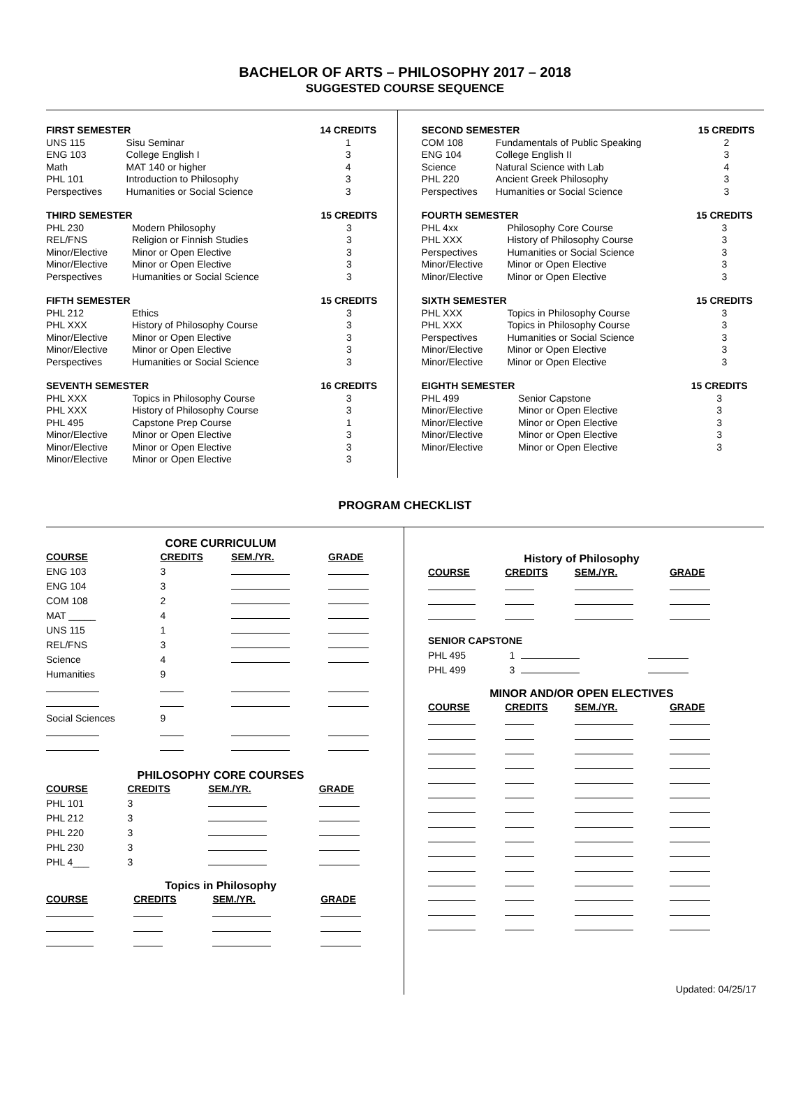BACHELOR OF ARTS – PHILOSOPHY 2017 – 2018
SUGGESTED COURSE SEQUENCE
| FIRST SEMESTER | | 14 CREDITS |
| --- | --- | --- |
| UNS 115 | Sisu Seminar | 1 |
| ENG 103 | College English I | 3 |
| Math | MAT 140 or higher | 4 |
| PHL 101 | Introduction to Philosophy | 3 |
| Perspectives | Humanities or Social Science | 3 |
| THIRD SEMESTER | | 15 CREDITS |
| --- | --- | --- |
| PHL 230 | Modern Philosophy | 3 |
| REL/FNS | Religion or Finnish Studies | 3 |
| Minor/Elective | Minor or Open Elective | 3 |
| Minor/Elective | Minor or Open Elective | 3 |
| Perspectives | Humanities or Social Science | 3 |
| FIFTH SEMESTER | | 15 CREDITS |
| --- | --- | --- |
| PHL 212 | Ethics | 3 |
| PHL XXX | History of Philosophy Course | 3 |
| Minor/Elective | Minor or Open Elective | 3 |
| Minor/Elective | Minor or Open Elective | 3 |
| Perspectives | Humanities or Social Science | 3 |
| SEVENTH SEMESTER | | 16 CREDITS |
| --- | --- | --- |
| PHL XXX | Topics in Philosophy Course | 3 |
| PHL XXX | History of Philosophy Course | 3 |
| PHL 495 | Capstone Prep Course | 1 |
| Minor/Elective | Minor or Open Elective | 3 |
| Minor/Elective | Minor or Open Elective | 3 |
| Minor/Elective | Minor or Open Elective | 3 |
| SECOND SEMESTER | | 15 CREDITS |
| --- | --- | --- |
| COM 108 | Fundamentals of Public Speaking | 2 |
| ENG 104 | College English II | 3 |
| Science | Natural Science with Lab | 4 |
| PHL 220 | Ancient Greek Philosophy | 3 |
| Perspectives | Humanities or Social Science | 3 |
| FOURTH SEMESTER | | 15 CREDITS |
| --- | --- | --- |
| PHL 4xx | Philosophy Core Course | 3 |
| PHL XXX | History of Philosophy Course | 3 |
| Perspectives | Humanities or Social Science | 3 |
| Minor/Elective | Minor or Open Elective | 3 |
| Minor/Elective | Minor or Open Elective | 3 |
| SIXTH SEMESTER | | 15 CREDITS |
| --- | --- | --- |
| PHL XXX | Topics in Philosophy Course | 3 |
| PHL XXX | Topics in Philosophy Course | 3 |
| Perspectives | Humanities or Social Science | 3 |
| Minor/Elective | Minor or Open Elective | 3 |
| Minor/Elective | Minor or Open Elective | 3 |
| EIGHTH SEMESTER | | 15 CREDITS |
| --- | --- | --- |
| PHL 499 | Senior Capstone | 3 |
| Minor/Elective | Minor or Open Elective | 3 |
| Minor/Elective | Minor or Open Elective | 3 |
| Minor/Elective | Minor or Open Elective | 3 |
| Minor/Elective | Minor or Open Elective | 3 |
PROGRAM CHECKLIST
CORE CURRICULUM
| COURSE | CREDITS | SEM./YR. | GRADE |
| --- | --- | --- | --- |
| ENG 103 | 3 | | |
| ENG 104 | 3 | | |
| COM 108 | 2 | | |
| MAT _____ | 4 | | |
| UNS 115 | 1 | | |
| REL/FNS | 3 | | |
| Science | 4 | | |
| Humanities | 9 | | |
| Social Sciences | 9 | | |
PHILOSOPHY CORE COURSES
| COURSE | CREDITS | SEM./YR. | GRADE |
| --- | --- | --- | --- |
| PHL 101 | 3 | | |
| PHL 212 | 3 | | |
| PHL 220 | 3 | | |
| PHL 230 | 3 | | |
| PHL 4___ | 3 | | |
Topics in Philosophy
| COURSE | CREDITS | SEM./YR. | GRADE |
| --- | --- | --- | --- |
History of Philosophy
| COURSE | CREDITS | SEM./YR. | GRADE |
| --- | --- | --- | --- |
| SENIOR CAPSTONE | | | |
| --- | --- | --- | --- |
| PHL 495 | 1 | | |
| PHL 499 | 3 | | |
MINOR AND/OR OPEN ELECTIVES
| COURSE | CREDITS | SEM./YR. | GRADE |
| --- | --- | --- | --- |
Updated: 04/25/17